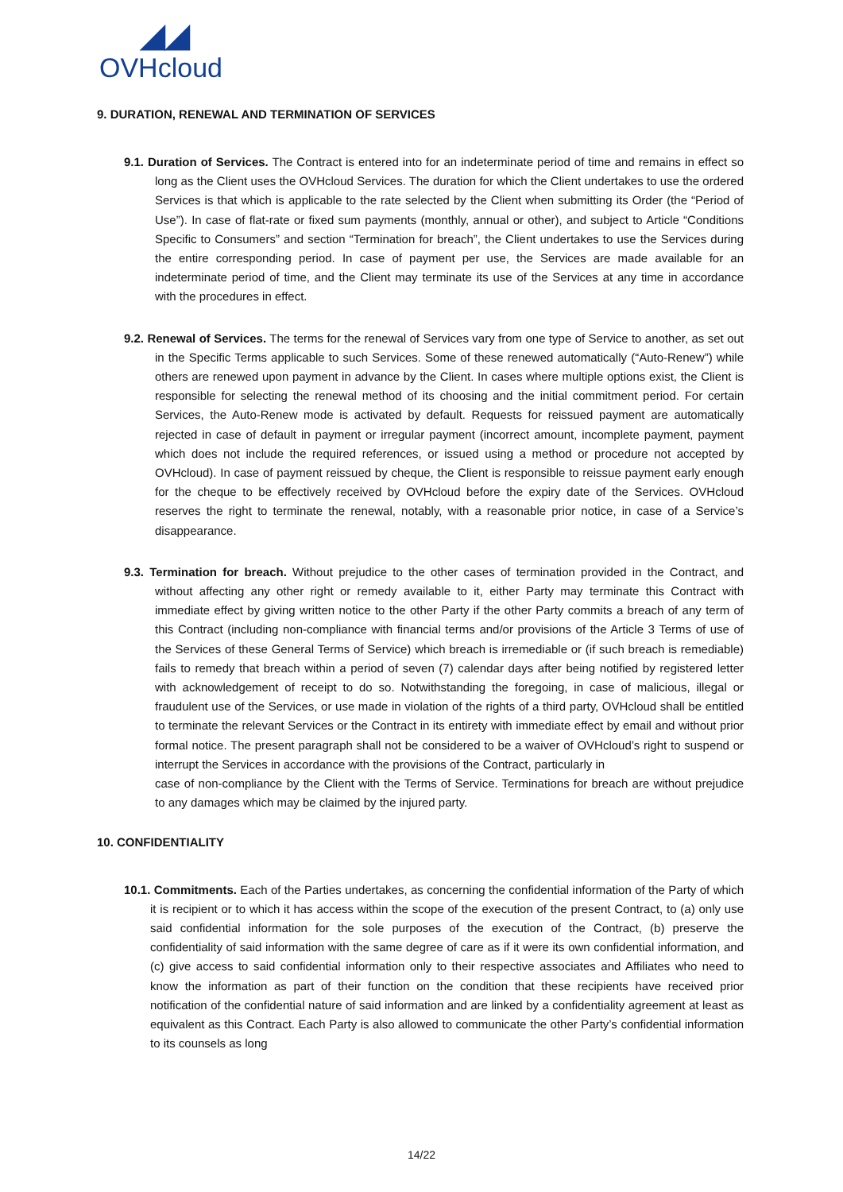◢◢
OVHcloud
9. DURATION, RENEWAL AND TERMINATION OF SERVICES
9.1. Duration of Services. The Contract is entered into for an indeterminate period of time and remains in effect so long as the Client uses the OVHcloud Services. The duration for which the Client undertakes to use the ordered Services is that which is applicable to the rate selected by the Client when submitting its Order (the “Period of Use”). In case of flat-rate or fixed sum payments (monthly, annual or other), and subject to Article “Conditions Specific to Consumers” and section “Termination for breach”, the Client undertakes to use the Services during the entire corresponding period. In case of payment per use, the Services are made available for an indeterminate period of time, and the Client may terminate its use of the Services at any time in accordance with the procedures in effect.
9.2. Renewal of Services. The terms for the renewal of Services vary from one type of Service to another, as set out in the Specific Terms applicable to such Services. Some of these renewed automatically (“Auto-Renew”) while others are renewed upon payment in advance by the Client. In cases where multiple options exist, the Client is responsible for selecting the renewal method of its choosing and the initial commitment period. For certain Services, the Auto-Renew mode is activated by default. Requests for reissued payment are automatically rejected in case of default in payment or irregular payment (incorrect amount, incomplete payment, payment which does not include the required references, or issued using a method or procedure not accepted by OVHcloud). In case of payment reissued by cheque, the Client is responsible to reissue payment early enough for the cheque to be effectively received by OVHcloud before the expiry date of the Services. OVHcloud reserves the right to terminate the renewal, notably, with a reasonable prior notice, in case of a Service’s disappearance.
9.3. Termination for breach. Without prejudice to the other cases of termination provided in the Contract, and without affecting any other right or remedy available to it, either Party may terminate this Contract with immediate effect by giving written notice to the other Party if the other Party commits a breach of any term of this Contract (including non-compliance with financial terms and/or provisions of the Article 3 Terms of use of the Services of these General Terms of Service) which breach is irremediable or (if such breach is remediable) fails to remedy that breach within a period of seven (7) calendar days after being notified by registered letter with acknowledgement of receipt to do so. Notwithstanding the foregoing, in case of malicious, illegal or fraudulent use of the Services, or use made in violation of the rights of a third party, OVHcloud shall be entitled to terminate the relevant Services or the Contract in its entirety with immediate effect by email and without prior formal notice. The present paragraph shall not be considered to be a waiver of OVHcloud’s right to suspend or interrupt the Services in accordance with the provisions of the Contract, particularly in
case of non-compliance by the Client with the Terms of Service. Terminations for breach are without prejudice to any damages which may be claimed by the injured party.
10. CONFIDENTIALITY
10.1. Commitments. Each of the Parties undertakes, as concerning the confidential information of the Party of which it is recipient or to which it has access within the scope of the execution of the present Contract, to (a) only use said confidential information for the sole purposes of the execution of the Contract, (b) preserve the confidentiality of said information with the same degree of care as if it were its own confidential information, and (c) give access to said confidential information only to their respective associates and Affiliates who need to know the information as part of their function on the condition that these recipients have received prior notification of the confidential nature of said information and are linked by a confidentiality agreement at least as equivalent as this Contract. Each Party is also allowed to communicate the other Party’s confidential information to its counsels as long
14/22